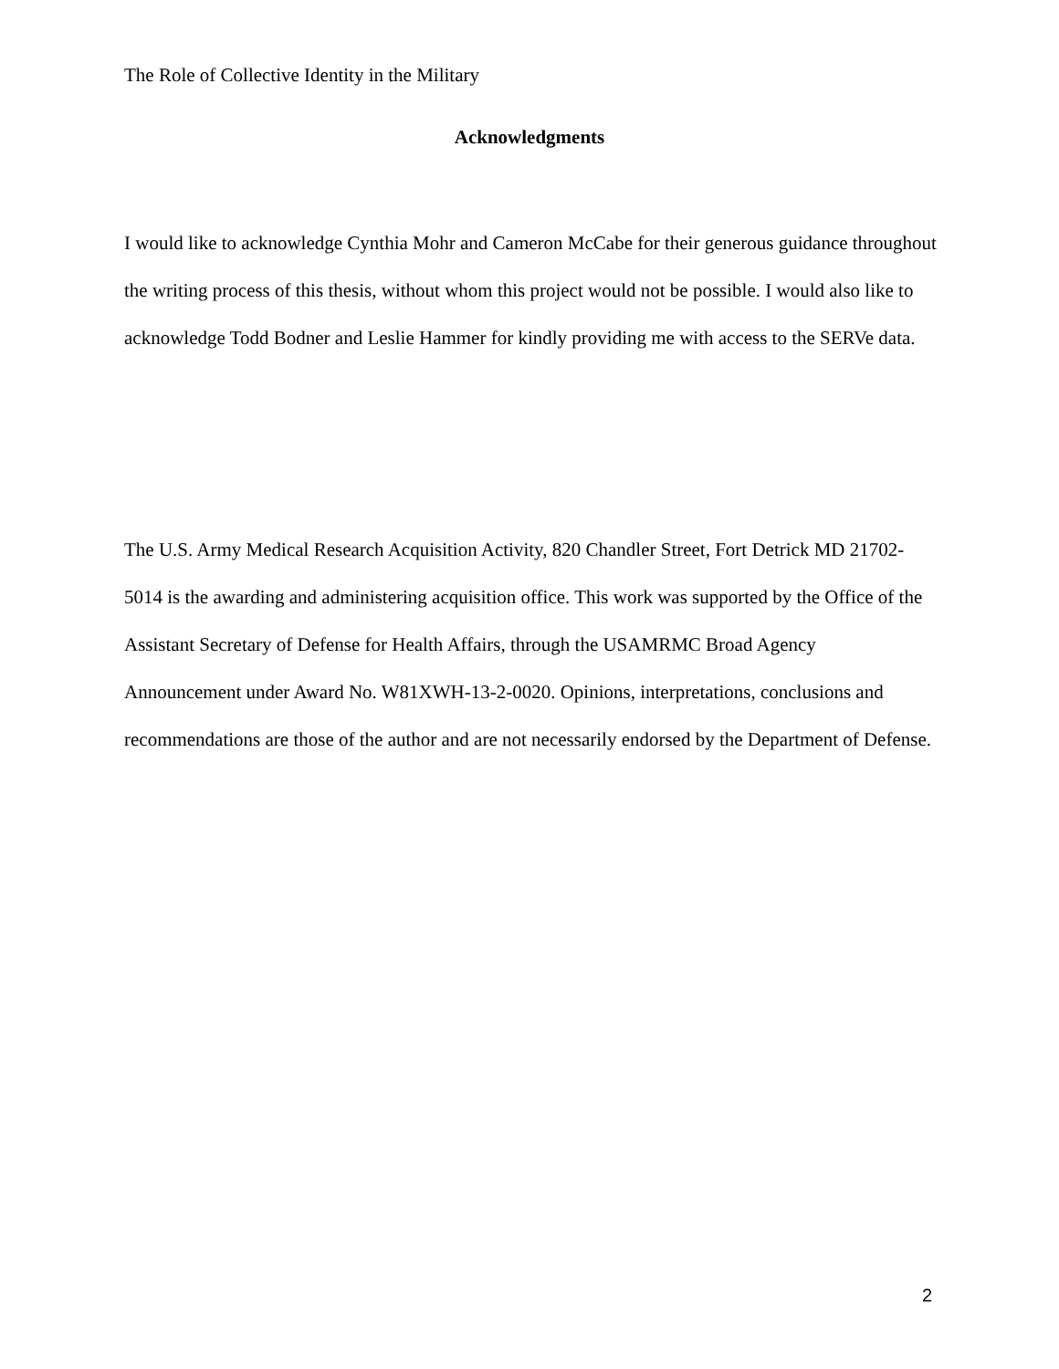The Role of Collective Identity in the Military
Acknowledgments
I would like to acknowledge Cynthia Mohr and Cameron McCabe for their generous guidance throughout the writing process of this thesis, without whom this project would not be possible. I would also like to acknowledge Todd Bodner and Leslie Hammer for kindly providing me with access to the SERVe data.
The U.S. Army Medical Research Acquisition Activity, 820 Chandler Street, Fort Detrick MD 21702-5014 is the awarding and administering acquisition office. This work was supported by the Office of the Assistant Secretary of Defense for Health Affairs, through the USAMRMC Broad Agency Announcement under Award No. W81XWH-13-2-0020. Opinions, interpretations, conclusions and recommendations are those of the author and are not necessarily endorsed by the Department of Defense.
2